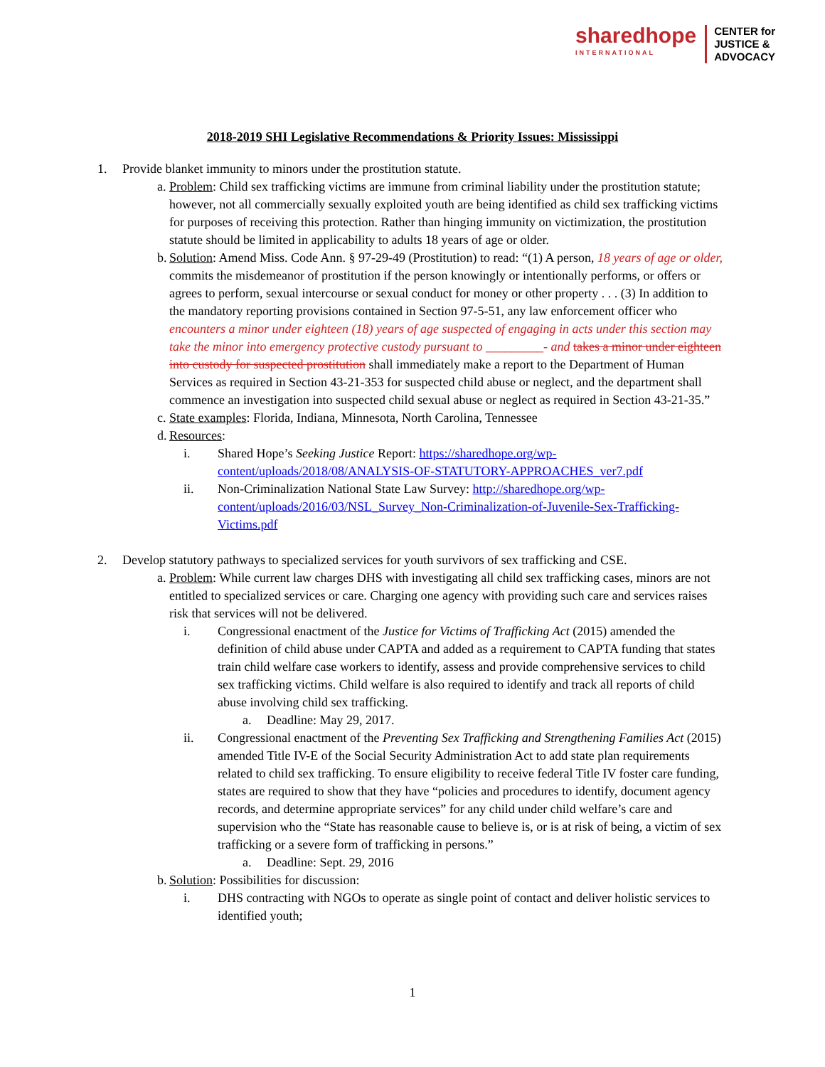sharedhope
INTERNATIONAL
CENTER for
JUSTICE &
ADVOCACY
2018-2019 SHI Legislative Recommendations & Priority Issues: Mississippi
1. Provide blanket immunity to minors under the prostitution statute.
a.
Problem: Child sex trafficking victims are immune from criminal liability under the prostitution statute; however, not all commercially sexually exploited youth are being identified as child sex trafficking victims for purposes of receiving this protection. Rather than hinging immunity on victimization, the prostitution statute should be limited in applicability to adults 18 years of age or older.
b.
Solution: Amend Miss. Code Ann. § 97-29-49 (Prostitution) to read: “(1) A person, 18 years of age or older, commits the misdemeanor of prostitution if the person knowingly or intentionally performs, or offers or agrees to perform, sexual intercourse or sexual conduct for money or other property . . . (3) In addition to the mandatory reporting provisions contained in Section 97-5-51, any law enforcement officer who encounters a minor under eighteen (18) years of age suspected of engaging in acts under this section may take the minor into emergency protective custody pursuant to _________- and takes a minor under eighteen into custody for suspected prostitution shall immediately make a report to the Department of Human Services as required in Section 43-21-353 for suspected child abuse or neglect, and the department shall commence an investigation into suspected child sexual abuse or neglect as required in Section 43-21-35.”
c.
State examples: Florida, Indiana, Minnesota, North Carolina, Tennessee
d.
Resources:
i. Shared Hope’s Seeking Justice Report: https://sharedhope.org/wp-content/uploads/2018/08/ANALYSIS-OF-STATUTORY-APPROACHES_ver7.pdf
ii. Non-Criminalization National State Law Survey: http://sharedhope.org/wp-content/uploads/2016/03/NSL_Survey_Non-Criminalization-of-Juvenile-Sex-Trafficking-Victims.pdf
2. Develop statutory pathways to specialized services for youth survivors of sex trafficking and CSE.
a.
Problem: While current law charges DHS with investigating all child sex trafficking cases, minors are not entitled to specialized services or care. Charging one agency with providing such care and services raises risk that services will not be delivered.
i. Congressional enactment of the Justice for Victims of Trafficking Act (2015) amended the definition of child abuse under CAPTA and added as a requirement to CAPTA funding that states train child welfare case workers to identify, assess and provide comprehensive services to child sex trafficking victims. Child welfare is also required to identify and track all reports of child abuse involving child sex trafficking.
a. Deadline: May 29, 2017.
ii. Congressional enactment of the Preventing Sex Trafficking and Strengthening Families Act (2015) amended Title IV-E of the Social Security Administration Act to add state plan requirements related to child sex trafficking. To ensure eligibility to receive federal Title IV foster care funding, states are required to show that they have “policies and procedures to identify, document agency records, and determine appropriate services” for any child under child welfare’s care and supervision who the “State has reasonable cause to believe is, or is at risk of being, a victim of sex trafficking or a severe form of trafficking in persons.”
a. Deadline: Sept. 29, 2016
b.
Solution: Possibilities for discussion:
i. DHS contracting with NGOs to operate as single point of contact and deliver holistic services to identified youth;
1